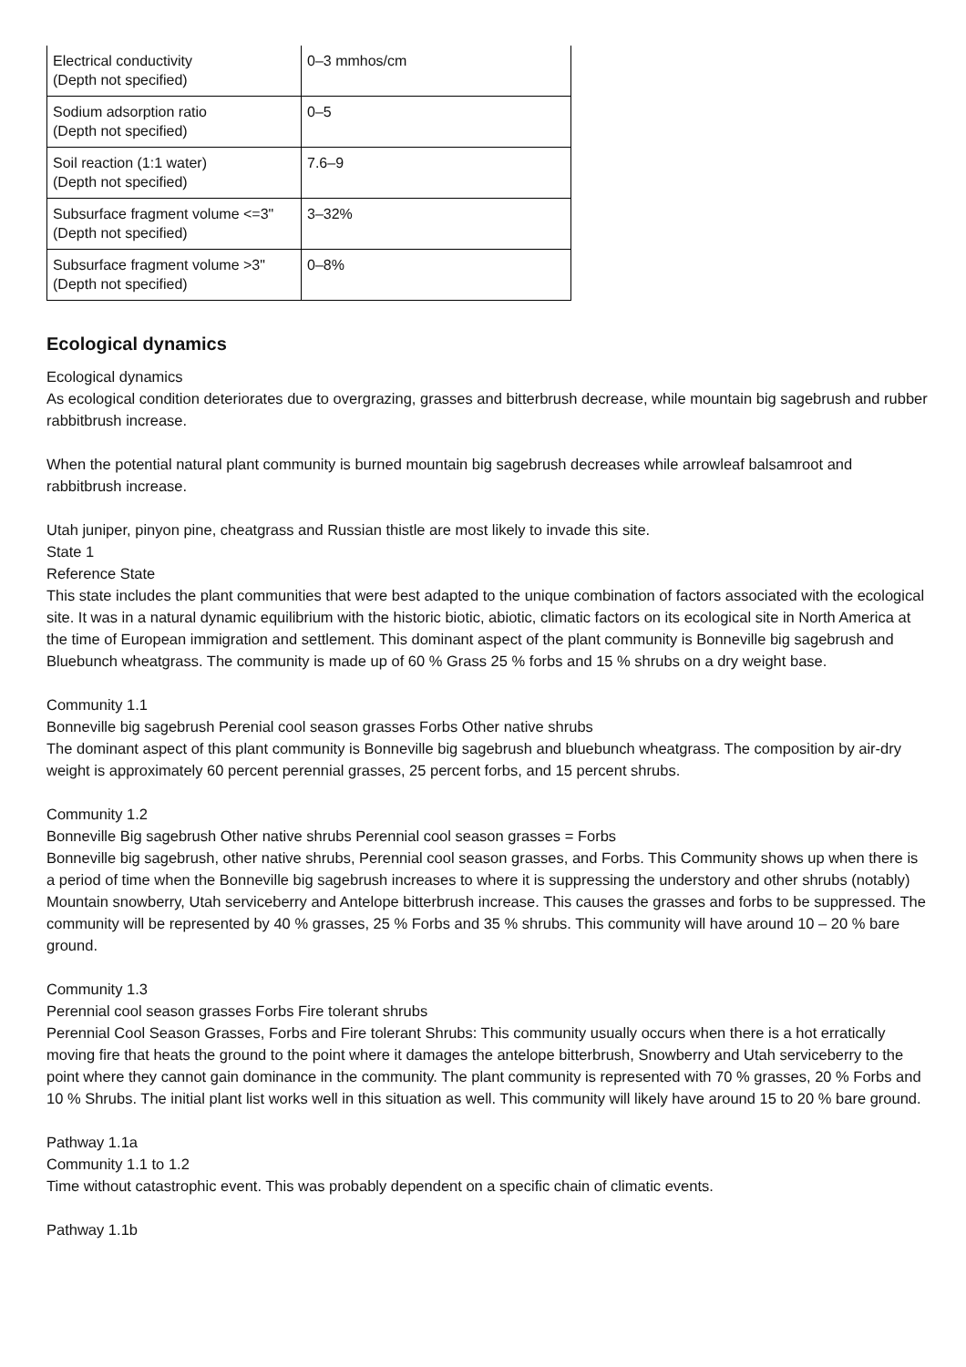| Electrical conductivity (Depth not specified) | 0–3 mmhos/cm |
| Sodium adsorption ratio (Depth not specified) | 0–5 |
| Soil reaction (1:1 water) (Depth not specified) | 7.6–9 |
| Subsurface fragment volume <=3" (Depth not specified) | 3–32% |
| Subsurface fragment volume >3" (Depth not specified) | 0–8% |
Ecological dynamics
Ecological dynamics
As ecological condition deteriorates due to overgrazing, grasses and bitterbrush decrease, while mountain big sagebrush and rubber rabbitbrush increase.
When the potential natural plant community is burned mountain big sagebrush decreases while arrowleaf balsamroot and rabbitbrush increase.
Utah juniper, pinyon pine, cheatgrass and Russian thistle are most likely to invade this site.
State 1
Reference State
This state includes the plant communities that were best adapted to the unique combination of factors associated with the ecological site. It was in a natural dynamic equilibrium with the historic biotic, abiotic, climatic factors on its ecological site in North America at the time of European immigration and settlement. This dominant aspect of the plant community is Bonneville big sagebrush and Bluebunch wheatgrass. The community is made up of 60 % Grass 25 % forbs and 15 % shrubs on a dry weight base.
Community 1.1
Bonneville big sagebrush Perenial cool season grasses Forbs Other native shrubs
The dominant aspect of this plant community is Bonneville big sagebrush and bluebunch wheatgrass. The composition by air-dry weight is approximately 60 percent perennial grasses, 25 percent forbs, and 15 percent shrubs.
Community 1.2
Bonneville Big sagebrush Other native shrubs Perennial cool season grasses = Forbs
Bonneville big sagebrush, other native shrubs, Perennial cool season grasses, and Forbs. This Community shows up when there is a period of time when the Bonneville big sagebrush increases to where it is suppressing the understory and other shrubs (notably) Mountain snowberry, Utah serviceberry and Antelope bitterbrush increase. This causes the grasses and forbs to be suppressed. The community will be represented by 40 % grasses, 25 % Forbs and 35 % shrubs. This community will have around 10 – 20 % bare ground.
Community 1.3
Perennial cool season grasses Forbs Fire tolerant shrubs
Perennial Cool Season Grasses, Forbs and Fire tolerant Shrubs: This community usually occurs when there is a hot erratically moving fire that heats the ground to the point where it damages the antelope bitterbrush, Snowberry and Utah serviceberry to the point where they cannot gain dominance in the community. The plant community is represented with 70 % grasses, 20 % Forbs and 10 % Shrubs. The initial plant list works well in this situation as well. This community will likely have around 15 to 20 % bare ground.
Pathway 1.1a
Community 1.1 to 1.2
Time without catastrophic event. This was probably dependent on a specific chain of climatic events.
Pathway 1.1b